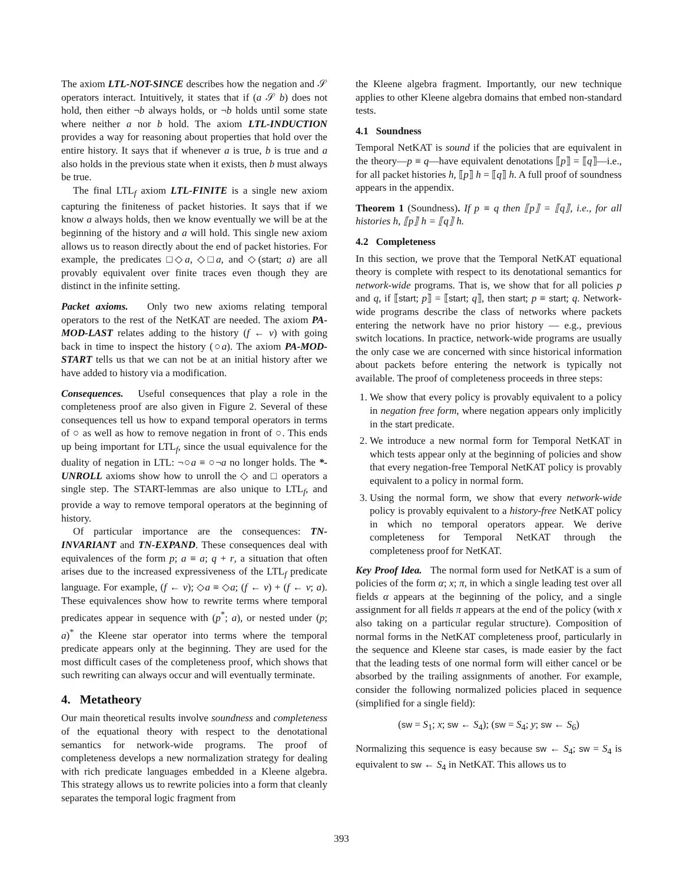The axiom LTL-NOT-SINCE describes how the negation and 𝒮 operators interact. Intuitively, it states that if (a 𝒮 b) does not hold, then either ¬b always holds, or ¬b holds until some state where neither a nor b hold. The axiom LTL-INDUCTION provides a way for reasoning about properties that hold over the entire history. It says that if whenever a is true, b is true and a also holds in the previous state when it exists, then b must always be true.
The final LTL<sub>f</sub> axiom LTL-FINITE is a single new axiom capturing the finiteness of packet histories. It says that if we know a always holds, then we know eventually we will be at the beginning of the history and a will hold. This single new axiom allows us to reason directly about the end of packet histories. For example, the predicates □◇a, ◇□a, and ◇(start; a) are all provably equivalent over finite traces even though they are distinct in the infinite setting.
Packet axioms. Only two new axioms relating temporal operators to the rest of the NetKAT are needed. The axiom PA-MOD-LAST relates adding to the history (f ← v) with going back in time to inspect the history (○a). The axiom PA-MOD-START tells us that we can not be at an initial history after we have added to history via a modification.
Consequences. Useful consequences that play a role in the completeness proof are also given in Figure 2. Several of these consequences tell us how to expand temporal operators in terms of ○ as well as how to remove negation in front of ○. This ends up being important for LTL<sub>f</sub>, since the usual equivalence for the duality of negation in LTL: ¬○a ≡ ○¬a no longer holds. The *-UNROLL axioms show how to unroll the ◇ and □ operators a single step. The START-lemmas are also unique to LTL<sub>f</sub>, and provide a way to remove temporal operators at the beginning of history.
Of particular importance are the consequences: TN-INVARIANT and TN-EXPAND. These consequences deal with equivalences of the form p; a ≡ a; q + r, a situation that often arises due to the increased expressiveness of the LTL<sub>f</sub> predicate language. For example, (f ← v); ◇a ≡ ◇a; (f ← v) + (f ← v; a). These equivalences show how to rewrite terms where temporal predicates appear in sequence with (p<sup>*</sup>; a), or nested under (p; a)<sup>*</sup> the Kleene star operator into terms where the temporal predicate appears only at the beginning. They are used for the most difficult cases of the completeness proof, which shows that such rewriting can always occur and will eventually terminate.
4. Metatheory
Our main theoretical results involve soundness and completeness of the equational theory with respect to the denotational semantics for network-wide programs. The proof of completeness develops a new normalization strategy for dealing with rich predicate languages embedded in a Kleene algebra. This strategy allows us to rewrite policies into a form that cleanly separates the temporal logic fragment from
the Kleene algebra fragment. Importantly, our new technique applies to other Kleene algebra domains that embed non-standard tests.
4.1 Soundness
Temporal NetKAT is sound if the policies that are equivalent in the theory—p ≡ q—have equivalent denotations ⟦p⟧ = ⟦q⟧—i.e., for all packet histories h, ⟦p⟧ h = ⟦q⟧ h. A full proof of soundness appears in the appendix.
Theorem 1 (Soundness). If p ≡ q then ⟦p⟧ = ⟦q⟧, i.e., for all histories h, ⟦p⟧ h = ⟦q⟧ h.
4.2 Completeness
In this section, we prove that the Temporal NetKAT equational theory is complete with respect to its denotational semantics for network-wide programs. That is, we show that for all policies p and q, if ⟦start; p⟧ = ⟦start; q⟧, then start; p ≡ start; q. Network-wide programs describe the class of networks where packets entering the network have no prior history — e.g., previous switch locations. In practice, network-wide programs are usually the only case we are concerned with since historical information about packets before entering the network is typically not available. The proof of completeness proceeds in three steps:
1. We show that every policy is provably equivalent to a policy in negation free form, where negation appears only implicitly in the start predicate.
2. We introduce a new normal form for Temporal NetKAT in which tests appear only at the beginning of policies and show that every negation-free Temporal NetKAT policy is provably equivalent to a policy in normal form.
3. Using the normal form, we show that every network-wide policy is provably equivalent to a history-free NetKAT policy in which no temporal operators appear. We derive completeness for Temporal NetKAT through the completeness proof for NetKAT.
Key Proof Idea. The normal form used for NetKAT is a sum of policies of the form α; x; π, in which a single leading test over all fields α appears at the beginning of the policy, and a single assignment for all fields π appears at the end of the policy (with x also taking on a particular regular structure). Composition of normal forms in the NetKAT completeness proof, particularly in the sequence and Kleene star cases, is made easier by the fact that the leading tests of one normal form will either cancel or be absorbed by the trailing assignments of another. For example, consider the following normalized policies placed in sequence (simplified for a single field):
(sw = S<sub>1</sub>; x; sw ← S<sub>4</sub>); (sw = S<sub>4</sub>; y; sw ← S<sub>6</sub>)
Normalizing this sequence is easy because sw ← S<sub>4</sub>; sw = S<sub>4</sub> is equivalent to sw ← S<sub>4</sub> in NetKAT. This allows us to
393